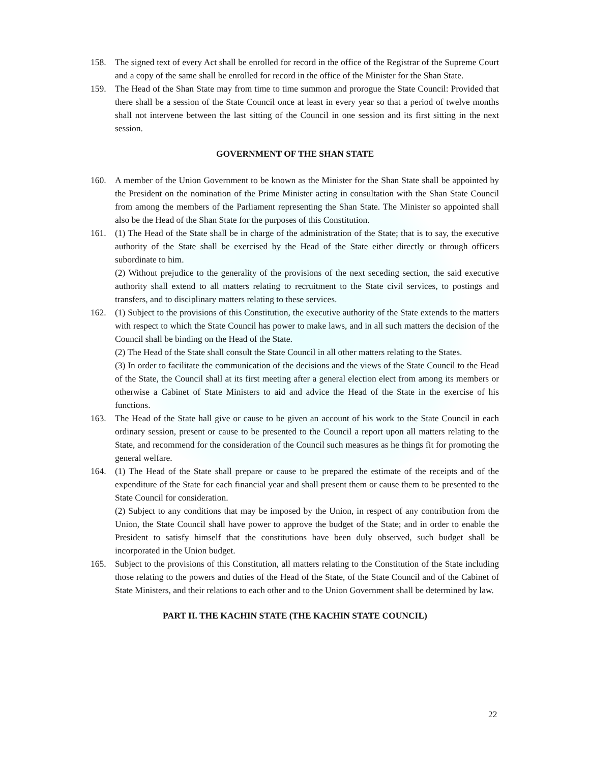158. The signed text of every Act shall be enrolled for record in the office of the Registrar of the Supreme Court and a copy of the same shall be enrolled for record in the office of the Minister for the Shan State.
159. The Head of the Shan State may from time to time summon and prorogue the State Council: Provided that there shall be a session of the State Council once at least in every year so that a period of twelve months shall not intervene between the last sitting of the Council in one session and its first sitting in the next session.
GOVERNMENT OF THE SHAN STATE
160. A member of the Union Government to be known as the Minister for the Shan State shall be appointed by the President on the nomination of the Prime Minister acting in consultation with the Shan State Council from among the members of the Parliament representing the Shan State. The Minister so appointed shall also be the Head of the Shan State for the purposes of this Constitution.
161. (1) The Head of the State shall be in charge of the administration of the State; that is to say, the executive authority of the State shall be exercised by the Head of the State either directly or through officers subordinate to him.
(2) Without prejudice to the generality of the provisions of the next seceding section, the said executive authority shall extend to all matters relating to recruitment to the State civil services, to postings and transfers, and to disciplinary matters relating to these services.
162. (1) Subject to the provisions of this Constitution, the executive authority of the State extends to the matters with respect to which the State Council has power to make laws, and in all such matters the decision of the Council shall be binding on the Head of the State.
(2) The Head of the State shall consult the State Council in all other matters relating to the States.
(3) In order to facilitate the communication of the decisions and the views of the State Council to the Head of the State, the Council shall at its first meeting after a general election elect from among its members or otherwise a Cabinet of State Ministers to aid and advice the Head of the State in the exercise of his functions.
163. The Head of the State hall give or cause to be given an account of his work to the State Council in each ordinary session, present or cause to be presented to the Council a report upon all matters relating to the State, and recommend for the consideration of the Council such measures as he things fit for promoting the general welfare.
164. (1) The Head of the State shall prepare or cause to be prepared the estimate of the receipts and of the expenditure of the State for each financial year and shall present them or cause them to be presented to the State Council for consideration.
(2) Subject to any conditions that may be imposed by the Union, in respect of any contribution from the Union, the State Council shall have power to approve the budget of the State; and in order to enable the President to satisfy himself that the constitutions have been duly observed, such budget shall be incorporated in the Union budget.
165. Subject to the provisions of this Constitution, all matters relating to the Constitution of the State including those relating to the powers and duties of the Head of the State, of the State Council and of the Cabinet of State Ministers, and their relations to each other and to the Union Government shall be determined by law.
PART II. THE KACHIN STATE (THE KACHIN STATE COUNCIL)
22